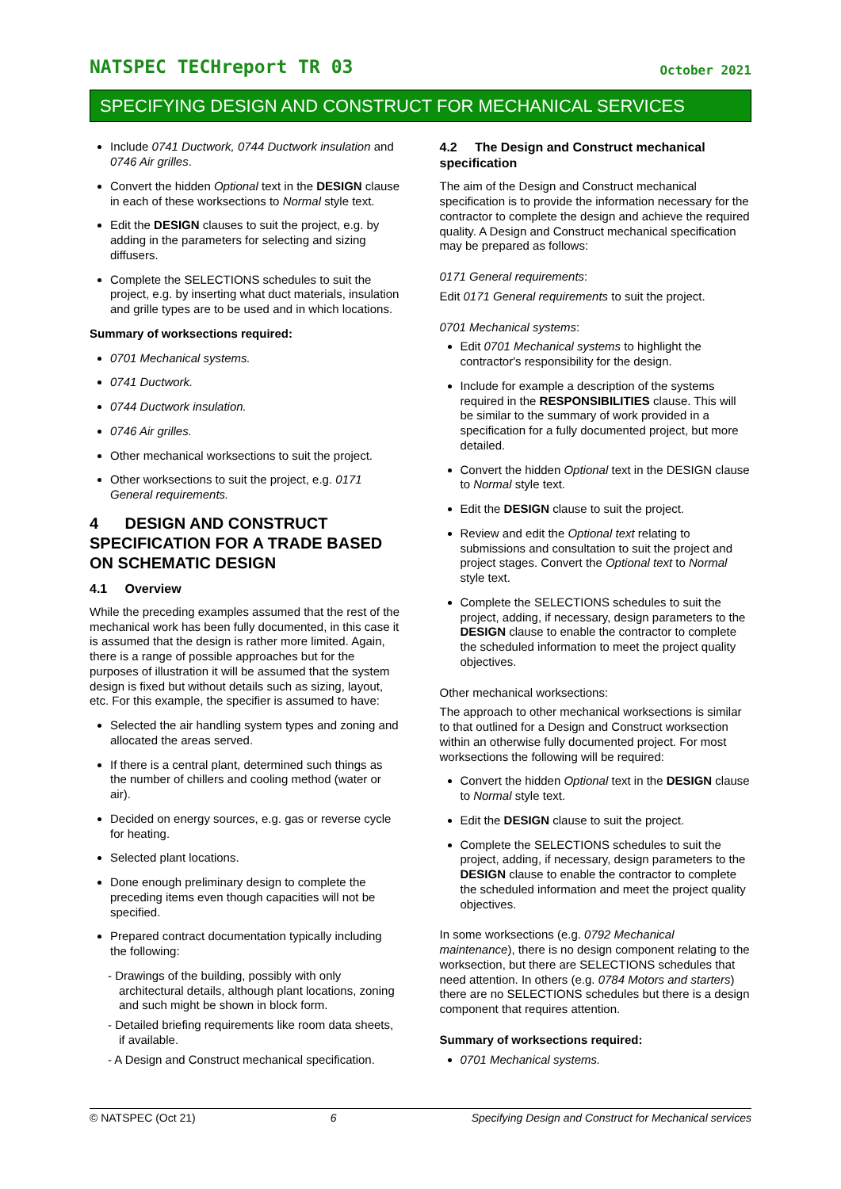NATSPEC TECHreport TR 03 October 2021
SPECIFYING DESIGN AND CONSTRUCT FOR MECHANICAL SERVICES
Include 0741 Ductwork, 0744 Ductwork insulation and 0746 Air grilles.
Convert the hidden Optional text in the DESIGN clause in each of these worksections to Normal style text.
Edit the DESIGN clauses to suit the project, e.g. by adding in the parameters for selecting and sizing diffusers.
Complete the SELECTIONS schedules to suit the project, e.g. by inserting what duct materials, insulation and grille types are to be used and in which locations.
Summary of worksections required:
0701 Mechanical systems.
0741 Ductwork.
0744 Ductwork insulation.
0746 Air grilles.
Other mechanical worksections to suit the project.
Other worksections to suit the project, e.g. 0171 General requirements.
4 DESIGN AND CONSTRUCT SPECIFICATION FOR A TRADE BASED ON SCHEMATIC DESIGN
4.1 Overview
While the preceding examples assumed that the rest of the mechanical work has been fully documented, in this case it is assumed that the design is rather more limited. Again, there is a range of possible approaches but for the purposes of illustration it will be assumed that the system design is fixed but without details such as sizing, layout, etc. For this example, the specifier is assumed to have:
Selected the air handling system types and zoning and allocated the areas served.
If there is a central plant, determined such things as the number of chillers and cooling method (water or air).
Decided on energy sources, e.g. gas or reverse cycle for heating.
Selected plant locations.
Done enough preliminary design to complete the preceding items even though capacities will not be specified.
Prepared contract documentation typically including the following:
- Drawings of the building, possibly with only architectural details, although plant locations, zoning and such might be shown in block form.
- Detailed briefing requirements like room data sheets, if available.
- A Design and Construct mechanical specification.
4.2 The Design and Construct mechanical specification
The aim of the Design and Construct mechanical specification is to provide the information necessary for the contractor to complete the design and achieve the required quality. A Design and Construct mechanical specification may be prepared as follows:
0171 General requirements:
Edit 0171 General requirements to suit the project.
0701 Mechanical systems:
Edit 0701 Mechanical systems to highlight the contractor's responsibility for the design.
Include for example a description of the systems required in the RESPONSIBILITIES clause. This will be similar to the summary of work provided in a specification for a fully documented project, but more detailed.
Convert the hidden Optional text in the DESIGN clause to Normal style text.
Edit the DESIGN clause to suit the project.
Review and edit the Optional text relating to submissions and consultation to suit the project and project stages. Convert the Optional text to Normal style text.
Complete the SELECTIONS schedules to suit the project, adding, if necessary, design parameters to the DESIGN clause to enable the contractor to complete the scheduled information to meet the project quality objectives.
Other mechanical worksections:
The approach to other mechanical worksections is similar to that outlined for a Design and Construct worksection within an otherwise fully documented project. For most worksections the following will be required:
Convert the hidden Optional text in the DESIGN clause to Normal style text.
Edit the DESIGN clause to suit the project.
Complete the SELECTIONS schedules to suit the project, adding, if necessary, design parameters to the DESIGN clause to enable the contractor to complete the scheduled information and meet the project quality objectives.
In some worksections (e.g. 0792 Mechanical maintenance), there is no design component relating to the worksection, but there are SELECTIONS schedules that need attention. In others (e.g. 0784 Motors and starters) there are no SELECTIONS schedules but there is a design component that requires attention.
Summary of worksections required:
0701 Mechanical systems.
© NATSPEC (Oct 21) 6 Specifying Design and Construct for Mechanical services